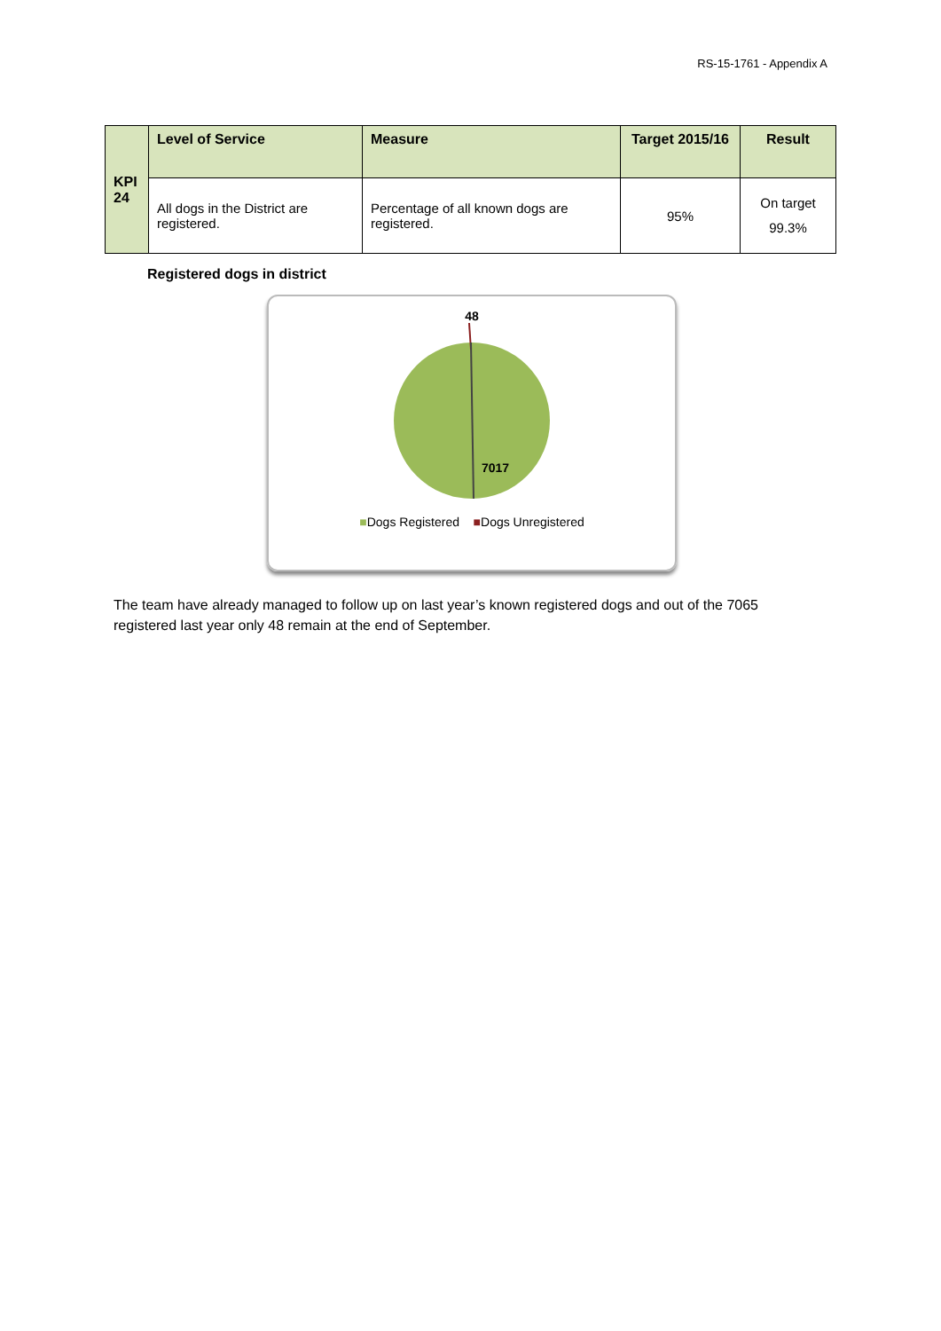RS-15-1761 - Appendix A
| KPI 24 | Level of Service | Measure | Target 2015/16 | Result |
| --- | --- | --- | --- | --- |
| | All dogs in the District are registered. | Percentage of all known dogs are registered. | 95% | On target 99.3% |
Registered dogs in district
48
7017
■Dogs Registered ■Dogs Unregistered
The team have already managed to follow up on last year’s known registered dogs and out of the 7065 registered last year only 48 remain at the end of September.